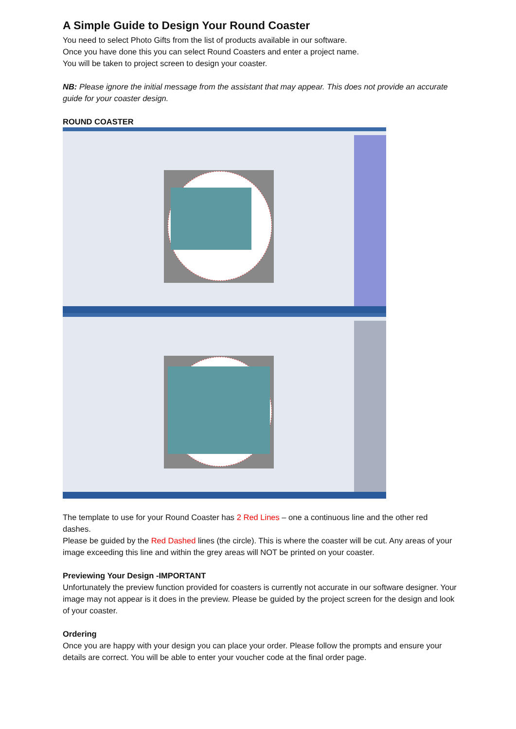A Simple Guide to Design Your Round Coaster
You need to select Photo Gifts from the list of products available in our software.
Once you have done this you can select Round Coasters and enter a project name.
You will be taken to project screen to design your coaster.
NB: Please ignore the initial message from the assistant that may appear. This does not provide an accurate guide for your coaster design.
ROUND COASTER
The template to use for your Round Coaster has 2 Red Lines – one a continuous line and the other red dashes.
Please be guided by the Red Dashed lines (the circle). This is where the coaster will be cut. Any areas of your image exceeding this line and within the grey areas will NOT be printed on your coaster.
Previewing Your Design -IMPORTANT
Unfortunately the preview function provided for coasters is currently not accurate in our software designer. Your image may not appear is it does in the preview. Please be guided by the project screen for the design and look of your coaster.
Ordering
Once you are happy with your design you can place your order. Please follow the prompts and ensure your details are correct. You will be able to enter your voucher code at the final order page.